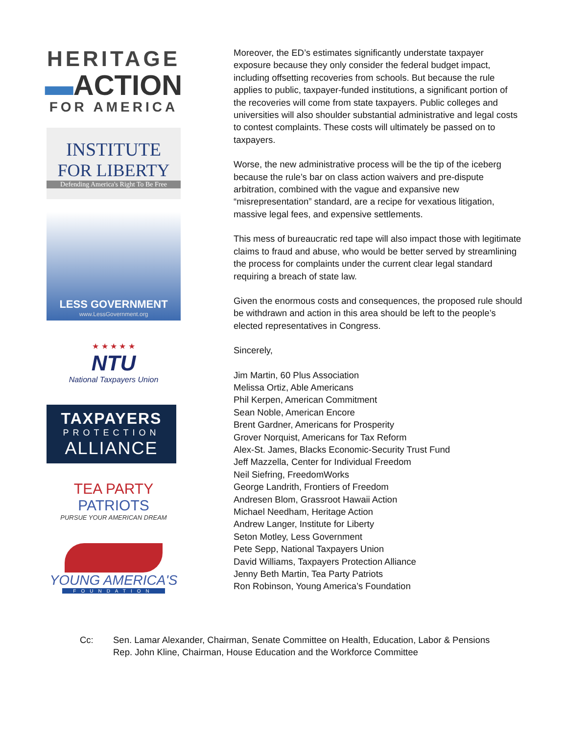HERITAGE
▬ACTION
FOR AMERICA
INSTITUTE
FOR LIBERTY
Defending America's Right To Be Free
LESS GOVERNMENT
www.LessGovernment.org
★ ★ ★ ★ ★
NTU
National Taxpayers Union
TAXPAYERS
PROTECTION
ALLIANCE
TEA PARTY
PATRIOTS
PURSUE YOUR AMERICAN DREAM
YOUNG AMERICA'S
FOUNDATION
Moreover, the ED’s estimates significantly understate taxpayer exposure because they only consider the federal budget impact, including offsetting recoveries from schools. But because the rule applies to public, taxpayer-funded institutions, a significant portion of the recoveries will come from state taxpayers. Public colleges and universities will also shoulder substantial administrative and legal costs to contest complaints. These costs will ultimately be passed on to taxpayers.
Worse, the new administrative process will be the tip of the iceberg because the rule’s bar on class action waivers and pre-dispute arbitration, combined with the vague and expansive new “misrepresentation” standard, are a recipe for vexatious litigation, massive legal fees, and expensive settlements.
This mess of bureaucratic red tape will also impact those with legitimate claims to fraud and abuse, who would be better served by streamlining the process for complaints under the current clear legal standard requiring a breach of state law.
Given the enormous costs and consequences, the proposed rule should be withdrawn and action in this area should be left to the people’s elected representatives in Congress.
Sincerely,
Jim Martin, 60 Plus Association
Melissa Ortiz, Able Americans
Phil Kerpen, American Commitment
Sean Noble, American Encore
Brent Gardner, Americans for Prosperity
Grover Norquist, Americans for Tax Reform
Alex-St. James, Blacks Economic-Security Trust Fund
Jeff Mazzella, Center for Individual Freedom
Neil Siefring, FreedomWorks
George Landrith, Frontiers of Freedom
Andresen Blom, Grassroot Hawaii Action
Michael Needham, Heritage Action
Andrew Langer, Institute for Liberty
Seton Motley, Less Government
Pete Sepp, National Taxpayers Union
David Williams, Taxpayers Protection Alliance
Jenny Beth Martin, Tea Party Patriots
Ron Robinson, Young America’s Foundation
Cc: Sen. Lamar Alexander, Chairman, Senate Committee on Health, Education, Labor & Pensions
Rep. John Kline, Chairman, House Education and the Workforce Committee